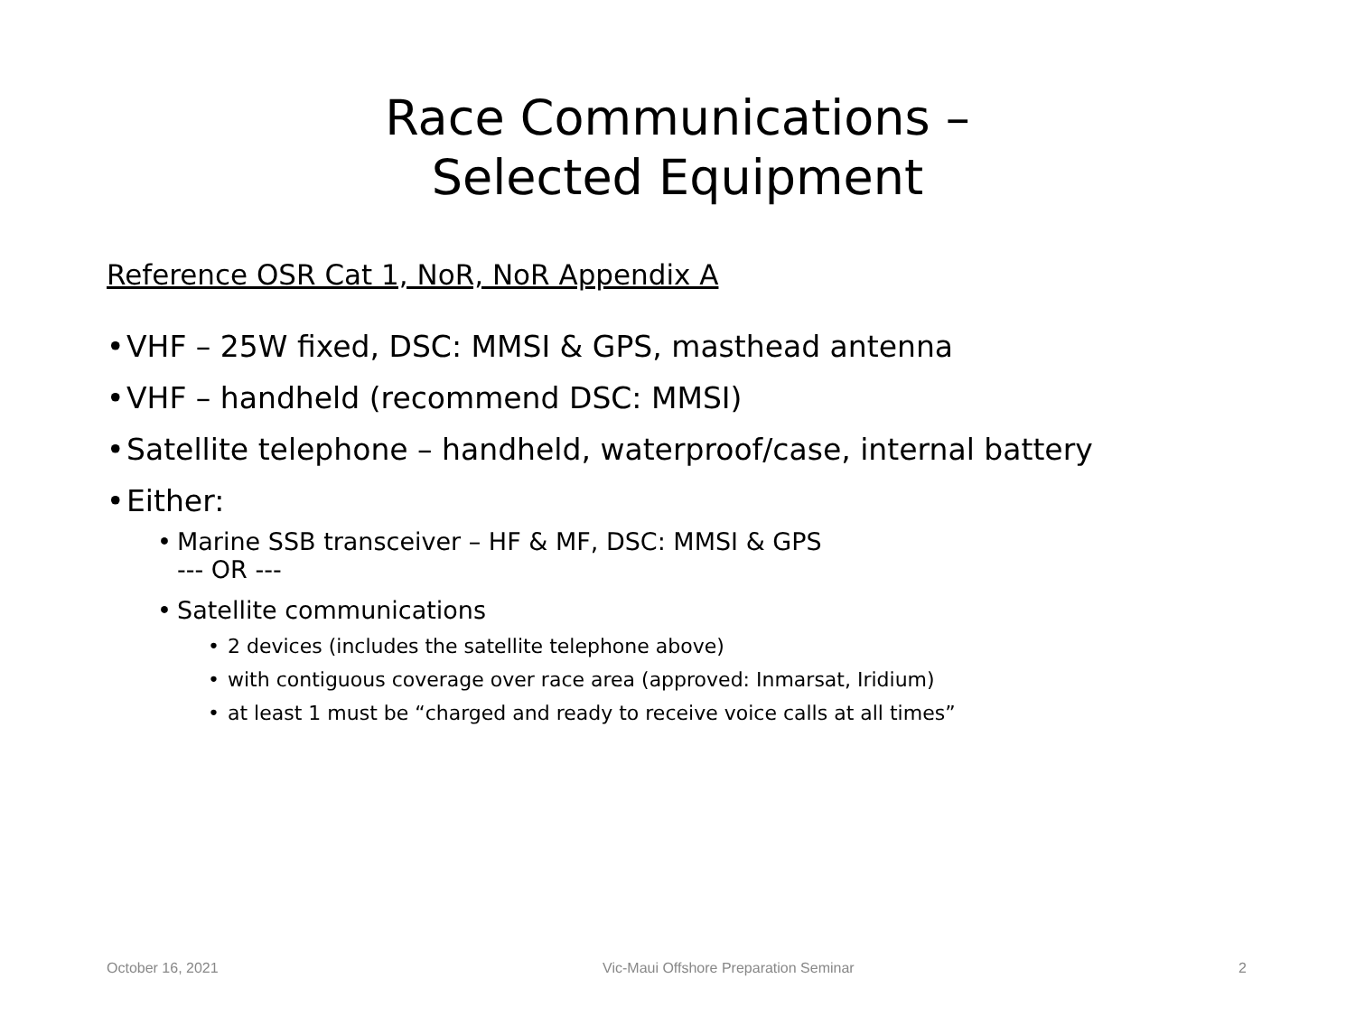Race Communications –
Selected Equipment
Reference OSR Cat 1, NoR, NoR Appendix A
• VHF – 25W fixed, DSC: MMSI & GPS, masthead antenna
• VHF – handheld (recommend DSC: MMSI)
• Satellite telephone – handheld, waterproof/case, internal battery
• Either:
• Marine SSB transceiver – HF & MF, DSC: MMSI & GPS
--- OR ---
• Satellite communications
• 2 devices (includes the satellite telephone above)
• with contiguous coverage over race area (approved: Inmarsat, Iridium)
• at least 1 must be “charged and ready to receive voice calls at all times”
October 16, 2021 Vic-Maui Offshore Preparation Seminar 2